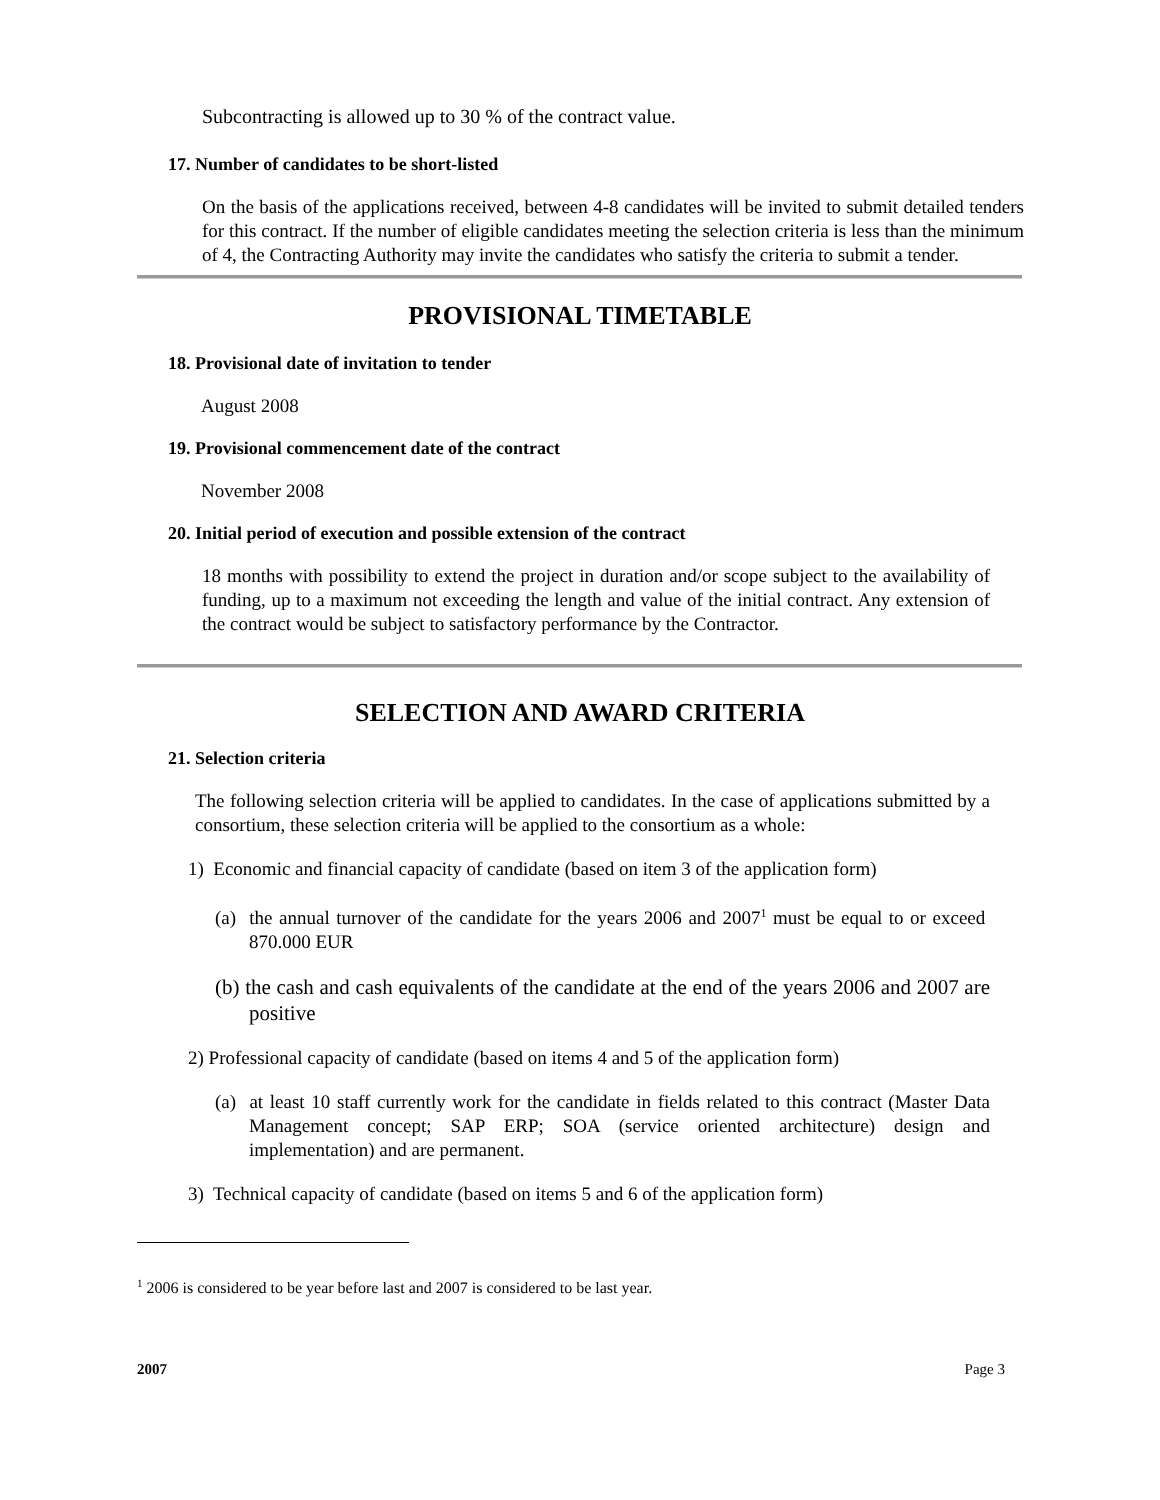Subcontracting is allowed up to 30 % of the contract value.
17. Number of candidates to be short-listed
On the basis of the applications received, between 4-8 candidates will be invited to submit detailed tenders for this contract. If the number of eligible candidates meeting the selection criteria is less than the minimum of 4, the Contracting Authority may invite the candidates who satisfy the criteria to submit a tender.
PROVISIONAL TIMETABLE
18. Provisional date of invitation to tender
August 2008
19. Provisional commencement date of the contract
November 2008
20. Initial period of execution and possible extension of the contract
18 months with possibility to extend the project in duration and/or scope subject to the availability of funding, up to a maximum not exceeding the length and value of the initial contract. Any extension of the contract would be subject to satisfactory performance by the Contractor.
SELECTION AND AWARD CRITERIA
21. Selection criteria
The following selection criteria will be applied to candidates. In the case of applications submitted by a consortium, these selection criteria will be applied to the consortium as a whole:
1) Economic and financial capacity of candidate (based on item 3 of the application form)
(a) the annual turnover of the candidate for the years 2006 and 2007<sup>1</sup> must be equal to or exceed 870.000 EUR
(b) the cash and cash equivalents of the candidate at the end of the years 2006 and 2007 are positive
2) Professional capacity of candidate (based on items 4 and 5 of the application form)
(a) at least 10 staff currently work for the candidate in fields related to this contract (Master Data Management concept; SAP ERP; SOA (service oriented architecture) design and implementation) and are permanent.
3) Technical capacity of candidate (based on items 5 and 6 of the application form)
<sup>1</sup> 2006 is considered to be year before last and 2007 is considered to be last year.
2007 Page 3